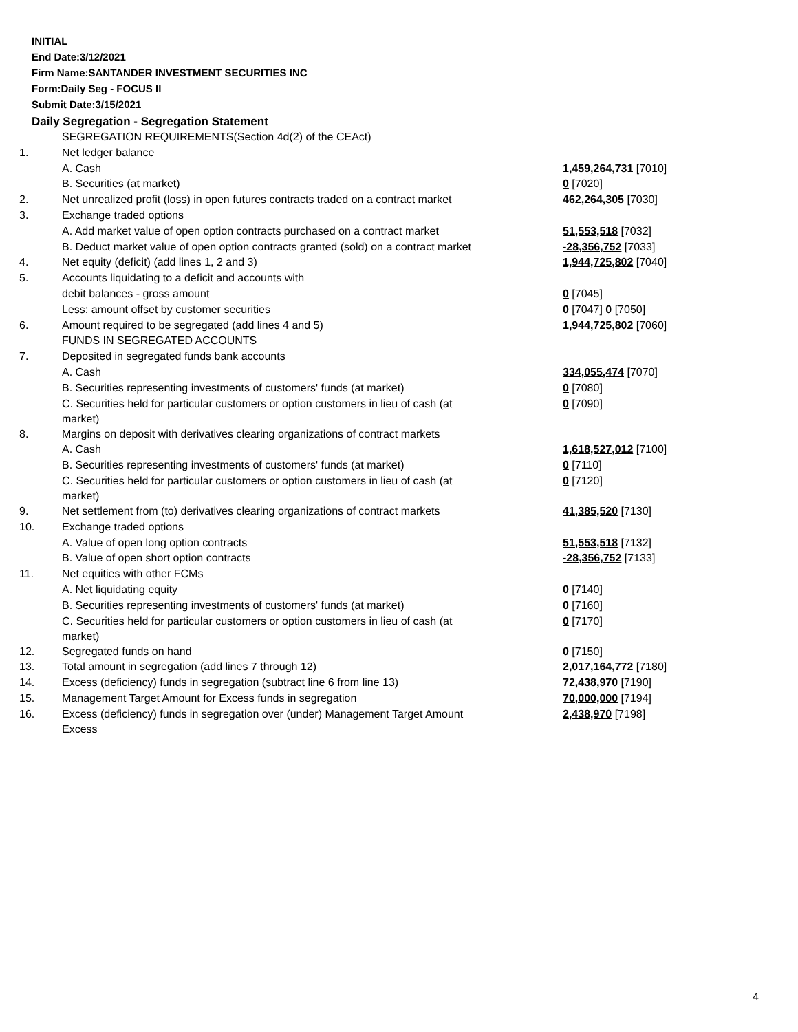INITIAL
End Date:3/12/2021
Firm Name:SANTANDER INVESTMENT SECURITIES INC
Form:Daily Seg - FOCUS II
Submit Date:3/15/2021
Daily Segregation - Segregation Statement
| | SEGREGATION REQUIREMENTS(Section 4d(2) of the CEAct) | |
| 1. | Net ledger balance | |
| | A. Cash | 1,459,264,731 [7010] |
| | B. Securities (at market) | 0 [7020] |
| 2. | Net unrealized profit (loss) in open futures contracts traded on a contract market | 462,264,305 [7030] |
| 3. | Exchange traded options | |
| | A. Add market value of open option contracts purchased on a contract market | 51,553,518 [7032] |
| | B. Deduct market value of open option contracts granted (sold) on a contract market | -28,356,752 [7033] |
| 4. | Net equity (deficit) (add lines 1, 2 and 3) | 1,944,725,802 [7040] |
| 5. | Accounts liquidating to a deficit and accounts with | |
| | debit balances - gross amount | 0 [7045] |
| | Less: amount offset by customer securities | 0 [7047] 0 [7050] |
| 6. | Amount required to be segregated (add lines 4 and 5) | 1,944,725,802 [7060] |
| | FUNDS IN SEGREGATED ACCOUNTS | |
| 7. | Deposited in segregated funds bank accounts | |
| | A. Cash | 334,055,474 [7070] |
| | B. Securities representing investments of customers' funds (at market) | 0 [7080] |
| | C. Securities held for particular customers or option customers in lieu of cash (at market) | 0 [7090] |
| 8. | Margins on deposit with derivatives clearing organizations of contract markets | |
| | A. Cash | 1,618,527,012 [7100] |
| | B. Securities representing investments of customers' funds (at market) | 0 [7110] |
| | C. Securities held for particular customers or option customers in lieu of cash (at market) | 0 [7120] |
| 9. | Net settlement from (to) derivatives clearing organizations of contract markets | 41,385,520 [7130] |
| 10. | Exchange traded options | |
| | A. Value of open long option contracts | 51,553,518 [7132] |
| | B. Value of open short option contracts | -28,356,752 [7133] |
| 11. | Net equities with other FCMs | |
| | A. Net liquidating equity | 0 [7140] |
| | B. Securities representing investments of customers' funds (at market) | 0 [7160] |
| | C. Securities held for particular customers or option customers in lieu of cash (at market) | 0 [7170] |
| 12. | Segregated funds on hand | 0 [7150] |
| 13. | Total amount in segregation (add lines 7 through 12) | 2,017,164,772 [7180] |
| 14. | Excess (deficiency) funds in segregation (subtract line 6 from line 13) | 72,438,970 [7190] |
| 15. | Management Target Amount for Excess funds in segregation | 70,000,000 [7194] |
| 16. | Excess (deficiency) funds in segregation over (under) Management Target Amount Excess | 2,438,970 [7198] |
4